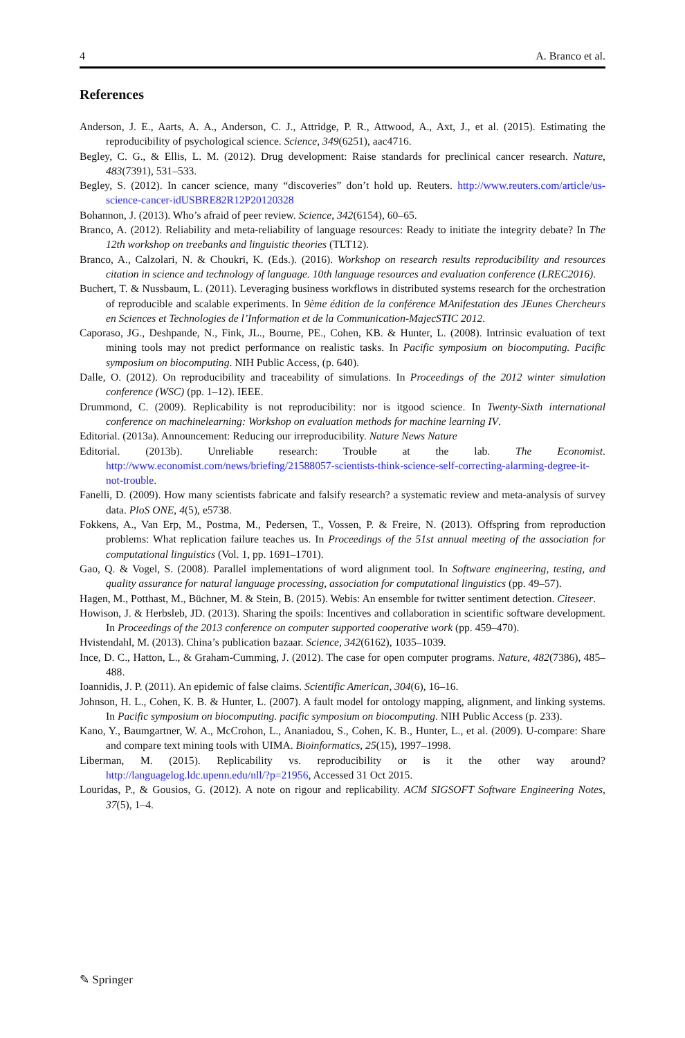4 A. Branco et al.
References
Anderson, J. E., Aarts, A. A., Anderson, C. J., Attridge, P. R., Attwood, A., Axt, J., et al. (2015). Estimating the reproducibility of psychological science. Science, 349(6251), aac4716.
Begley, C. G., & Ellis, L. M. (2012). Drug development: Raise standards for preclinical cancer research. Nature, 483(7391), 531–533.
Begley, S. (2012). In cancer science, many “discoveries” don’t hold up. Reuters. http://www.reuters.com/article/us-science-cancer-idUSBRE82R12P20120328
Bohannon, J. (2013). Who’s afraid of peer review. Science, 342(6154), 60–65.
Branco, A. (2012). Reliability and meta-reliability of language resources: Ready to initiate the integrity debate? In The 12th workshop on treebanks and linguistic theories (TLT12).
Branco, A., Calzolari, N. & Choukri, K. (Eds.). (2016). Workshop on research results reproducibility and resources citation in science and technology of language. 10th language resources and evaluation conference (LREC2016).
Buchert, T. & Nussbaum, L. (2011). Leveraging business workflows in distributed systems research for the orchestration of reproducible and scalable experiments. In 9ème édition de la conférence MAnifestation des JEunes Chercheurs en Sciences et Technologies de l’Information et de la Communication-MajecSTIC 2012.
Caporaso, JG., Deshpande, N., Fink, JL., Bourne, PE., Cohen, KB. & Hunter, L. (2008). Intrinsic evaluation of text mining tools may not predict performance on realistic tasks. In Pacific symposium on biocomputing. Pacific symposium on biocomputing. NIH Public Access, (p. 640).
Dalle, O. (2012). On reproducibility and traceability of simulations. In Proceedings of the 2012 winter simulation conference (WSC) (pp. 1–12). IEEE.
Drummond, C. (2009). Replicability is not reproducibility: nor is itgood science. In Twenty-Sixth international conference on machinelearning: Workshop on evaluation methods for machine learning IV.
Editorial. (2013a). Announcement: Reducing our irreproducibility. Nature News Nature
Editorial. (2013b). Unreliable research: Trouble at the lab. The Economist. http://www.economist.com/news/briefing/21588057-scientists-think-science-self-correcting-alarming-degree-it-not-trouble.
Fanelli, D. (2009). How many scientists fabricate and falsify research? a systematic review and meta-analysis of survey data. PloS ONE, 4(5), e5738.
Fokkens, A., Van Erp, M., Postma, M., Pedersen, T., Vossen, P. & Freire, N. (2013). Offspring from reproduction problems: What replication failure teaches us. In Proceedings of the 51st annual meeting of the association for computational linguistics (Vol. 1, pp. 1691–1701).
Gao, Q. & Vogel, S. (2008). Parallel implementations of word alignment tool. In Software engineering, testing, and quality assurance for natural language processing, association for computational linguistics (pp. 49–57).
Hagen, M., Potthast, M., Büchner, M. & Stein, B. (2015). Webis: An ensemble for twitter sentiment detection. Citeseer.
Howison, J. & Herbsleb, JD. (2013). Sharing the spoils: Incentives and collaboration in scientific software development. In Proceedings of the 2013 conference on computer supported cooperative work (pp. 459–470).
Hvistendahl, M. (2013). China’s publication bazaar. Science, 342(6162), 1035–1039.
Ince, D. C., Hatton, L., & Graham-Cumming, J. (2012). The case for open computer programs. Nature, 482(7386), 485–488.
Ioannidis, J. P. (2011). An epidemic of false claims. Scientific American, 304(6), 16–16.
Johnson, H. L., Cohen, K. B. & Hunter, L. (2007). A fault model for ontology mapping, alignment, and linking systems. In Pacific symposium on biocomputing. pacific symposium on biocomputing. NIH Public Access (p. 233).
Kano, Y., Baumgartner, W. A., McCrohon, L., Ananiadou, S., Cohen, K. B., Hunter, L., et al. (2009). U-compare: Share and compare text mining tools with UIMA. Bioinformatics, 25(15), 1997–1998.
Liberman, M. (2015). Replicability vs. reproducibility or is it the other way around? http://languagelog.ldc.upenn.edu/nll/?p=21956, Accessed 31 Oct 2015.
Louridas, P., & Gousios, G. (2012). A note on rigour and replicability. ACM SIGSOFT Software Engineering Notes, 37(5), 1–4.
✎ Springer